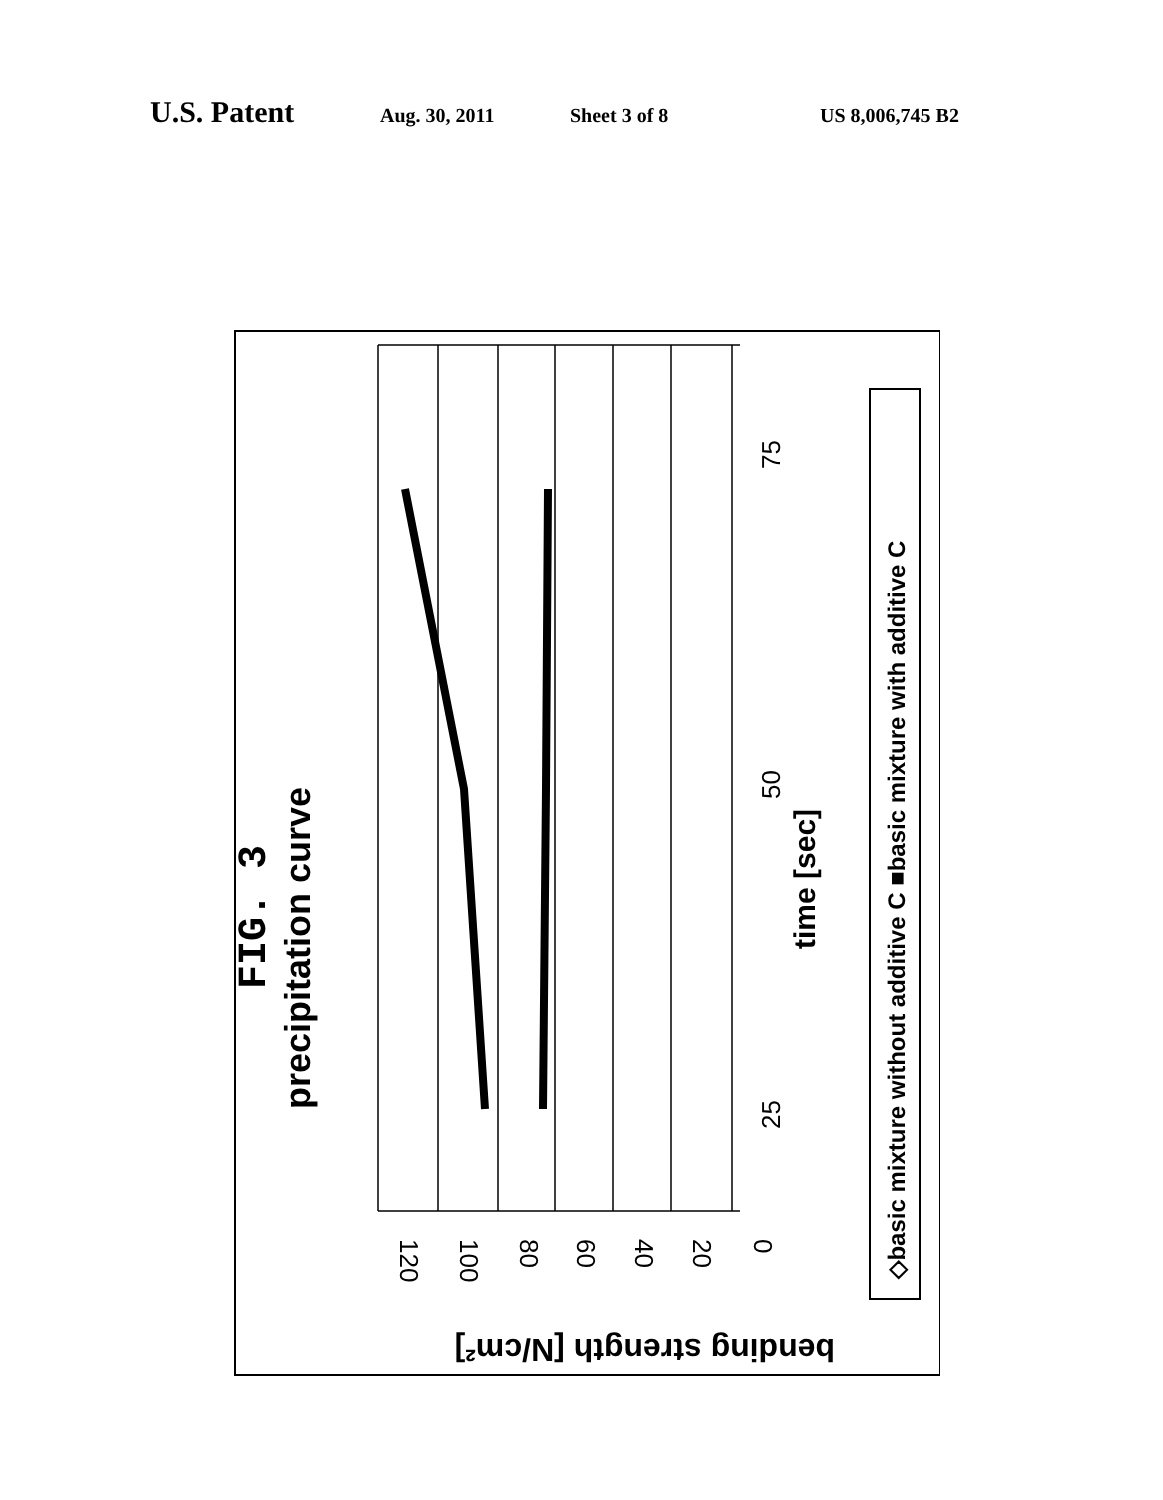U.S. Patent Aug. 30, 2011 Sheet 3 of 8 US 8,006,745 B2
FIG. 3
precipitation curve
time [sec]
25
50
75
◇basic mixture without additive C ■basic mixture with additive C
120
100
80
60
40
20
0
bending strength [N/cm²]